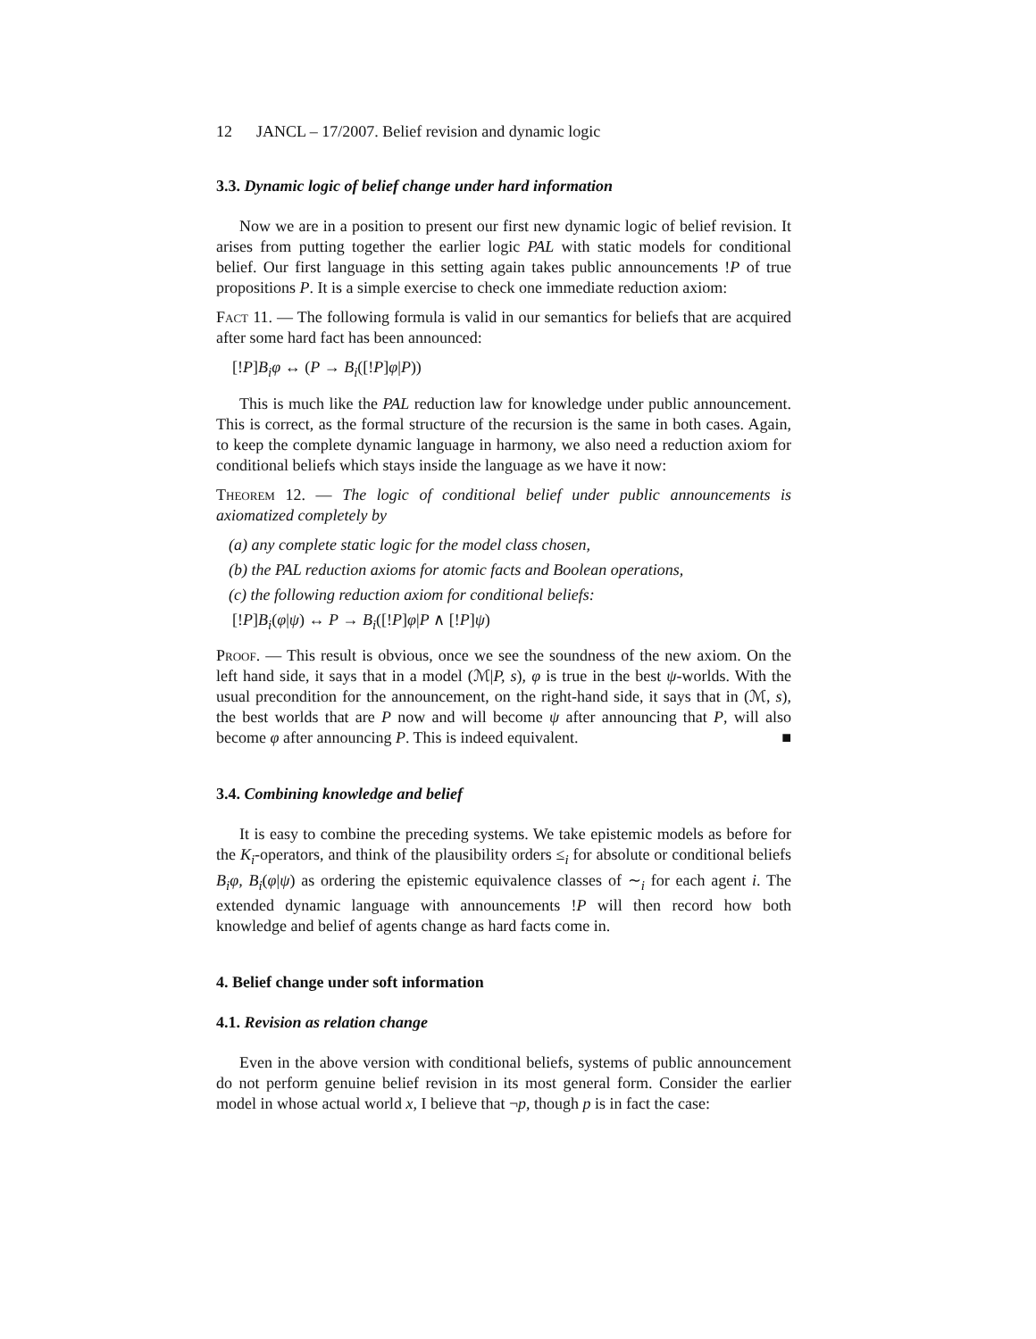12 JANCL – 17/2007. Belief revision and dynamic logic
3.3. Dynamic logic of belief change under hard information
Now we are in a position to present our first new dynamic logic of belief revision. It arises from putting together the earlier logic PAL with static models for conditional belief. Our first language in this setting again takes public announcements !P of true propositions P. It is a simple exercise to check one immediate reduction axiom:
Fact 11. — The following formula is valid in our semantics for beliefs that are acquired after some hard fact has been announced:
[!P]B<sub>i</sub>φ ↔ (P → B<sub>i</sub>([!P]φ|P))
This is much like the PAL reduction law for knowledge under public announcement. This is correct, as the formal structure of the recursion is the same in both cases. Again, to keep the complete dynamic language in harmony, we also need a reduction axiom for conditional beliefs which stays inside the language as we have it now:
Theorem 12. — The logic of conditional belief under public announcements is axiomatized completely by
(a) any complete static logic for the model class chosen,
(b) the PAL reduction axioms for atomic facts and Boolean operations,
(c) the following reduction axiom for conditional beliefs:
[!P]B<sub>i</sub>(φ|ψ) ↔ P → B<sub>i</sub>([!P]φ|P ∧ [!P]ψ)
Proof. — This result is obvious, once we see the soundness of the new axiom. On the left hand side, it says that in a model (ℳ|P, s), φ is true in the best ψ-worlds. With the usual precondition for the announcement, on the right-hand side, it says that in (ℳ, s), the best worlds that are P now and will become ψ after announcing that P, will also become φ after announcing P. This is indeed equivalent. ■
3.4. Combining knowledge and belief
It is easy to combine the preceding systems. We take epistemic models as before for the K<sub>i</sub>-operators, and think of the plausibility orders ≤<sub>i</sub> for absolute or conditional beliefs B<sub>i</sub>φ, B<sub>i</sub>(φ|ψ) as ordering the epistemic equivalence classes of ∼<sub>i</sub> for each agent i. The extended dynamic language with announcements !P will then record how both knowledge and belief of agents change as hard facts come in.
4. Belief change under soft information
4.1. Revision as relation change
Even in the above version with conditional beliefs, systems of public announcement do not perform genuine belief revision in its most general form. Consider the earlier model in whose actual world x, I believe that ¬p, though p is in fact the case: